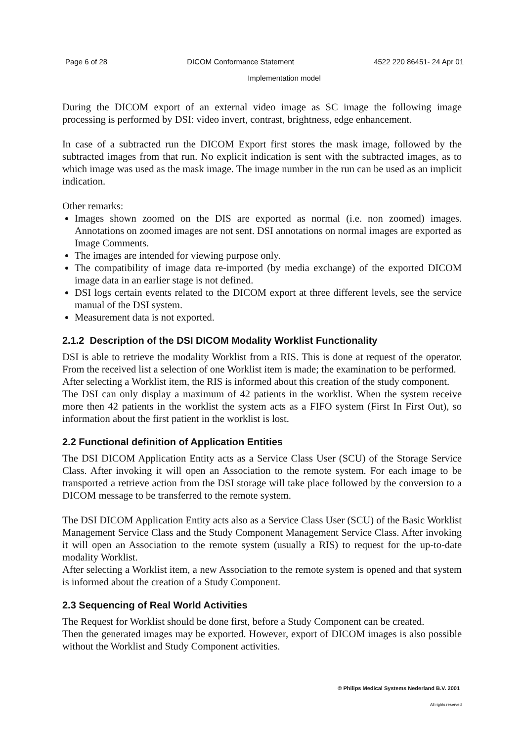Page 6 of 28 DICOM Conformance Statement 4522 220 86451- 24 Apr 01
Implementation model
During the DICOM export of an external video image as SC image the following image processing is performed by DSI: video invert, contrast, brightness, edge enhancement.
In case of a subtracted run the DICOM Export first stores the mask image, followed by the subtracted images from that run. No explicit indication is sent with the subtracted images, as to which image was used as the mask image. The image number in the run can be used as an implicit indication.
Other remarks:
Images shown zoomed on the DIS are exported as normal (i.e. non zoomed) images. Annotations on zoomed images are not sent. DSI annotations on normal images are exported as Image Comments.
The images are intended for viewing purpose only.
The compatibility of image data re-imported (by media exchange) of the exported DICOM image data in an earlier stage is not defined.
DSI logs certain events related to the DICOM export at three different levels, see the service manual of the DSI system.
Measurement data is not exported.
2.1.2 Description of the DSI DICOM Modality Worklist Functionality
DSI is able to retrieve the modality Worklist from a RIS. This is done at request of the operator. From the received list a selection of one Worklist item is made; the examination to be performed.
After selecting a Worklist item, the RIS is informed about this creation of the study component.
The DSI can only display a maximum of 42 patients in the worklist. When the system receive more then 42 patients in the worklist the system acts as a FIFO system (First In First Out), so information about the first patient in the worklist is lost.
2.2 Functional definition of Application Entities
The DSI DICOM Application Entity acts as a Service Class User (SCU) of the Storage Service Class. After invoking it will open an Association to the remote system. For each image to be transported a retrieve action from the DSI storage will take place followed by the conversion to a DICOM message to be transferred to the remote system.
The DSI DICOM Application Entity acts also as a Service Class User (SCU) of the Basic Worklist Management Service Class and the Study Component Management Service Class. After invoking it will open an Association to the remote system (usually a RIS) to request for the up-to-date modality Worklist.
After selecting a Worklist item, a new Association to the remote system is opened and that system is informed about the creation of a Study Component.
2.3 Sequencing of Real World Activities
The Request for Worklist should be done first, before a Study Component can be created.
Then the generated images may be exported. However, export of DICOM images is also possible without the Worklist and Study Component activities.
© Philips Medical Systems Nederland B.V. 2001
All rights reserved